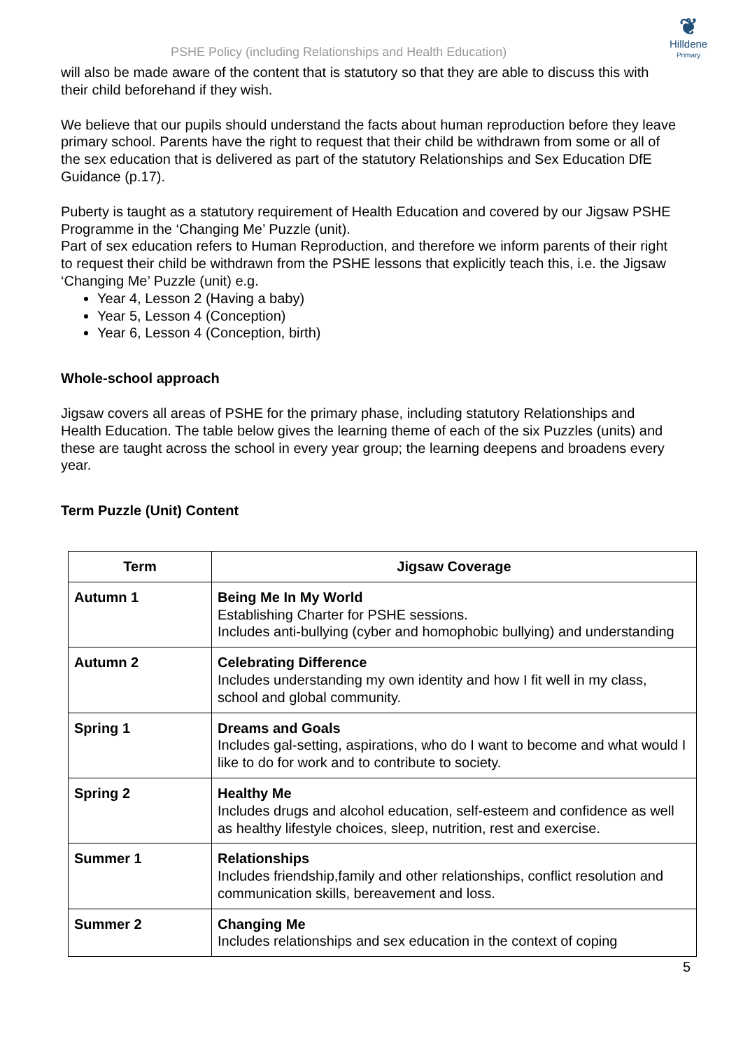PSHE Policy (including Relationships and Health Education)
❦
Hilldene
Primary
will also be made aware of the content that is statutory so that they are able to discuss this with their child beforehand if they wish.
We believe that our pupils should understand the facts about human reproduction before they leave primary school. Parents have the right to request that their child be withdrawn from some or all of the sex education that is delivered as part of the statutory Relationships and Sex Education DfE Guidance (p.17).
Puberty is taught as a statutory requirement of Health Education and covered by our Jigsaw PSHE Programme in the ‘Changing Me’ Puzzle (unit).
Part of sex education refers to Human Reproduction, and therefore we inform parents of their right to request their child be withdrawn from the PSHE lessons that explicitly teach this, i.e. the Jigsaw ‘Changing Me’ Puzzle (unit) e.g.
Year 4, Lesson 2 (Having a baby)
Year 5, Lesson 4 (Conception)
Year 6, Lesson 4 (Conception, birth)
Whole-school approach
Jigsaw covers all areas of PSHE for the primary phase, including statutory Relationships and Health Education. The table below gives the learning theme of each of the six Puzzles (units) and these are taught across the school in every year group; the learning deepens and broadens every year.
Term Puzzle (Unit) Content
| Term | Jigsaw Coverage |
| --- | --- |
| Autumn 1 | Being Me In My World Establishing Charter for PSHE sessions. Includes anti-bullying (cyber and homophobic bullying) and understanding |
| Autumn 2 | Celebrating Difference Includes understanding my own identity and how I fit well in my class, school and global community. |
| Spring 1 | Dreams and Goals Includes gal-setting, aspirations, who do I want to become and what would I like to do for work and to contribute to society. |
| Spring 2 | Healthy Me Includes drugs and alcohol education, self-esteem and confidence as well as healthy lifestyle choices, sleep, nutrition, rest and exercise. |
| Summer 1 | Relationships Includes friendship,family and other relationships, conflict resolution and communication skills, bereavement and loss. |
| Summer 2 | Changing Me Includes relationships and sex education in the context of coping |
5